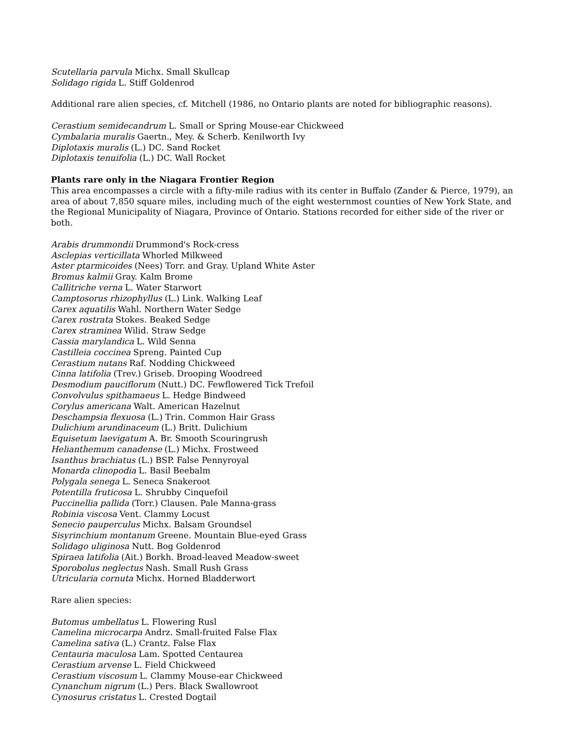Scutellaria parvula Michx. Small Skullcap
Solidago rigida L. Stiff Goldenrod
Additional rare alien species, cf. Mitchell (1986, no Ontario plants are noted for bibliographic reasons).
Cerastium semidecandrum L. Small or Spring Mouse-ear Chickweed
Cymbalaria muralis Gaertn., Mey. & Scherb. Kenilworth Ivy
Diplotaxis muralis (L.) DC. Sand Rocket
Diplotaxis tenuifolia (L.) DC. Wall Rocket
Plants rare only in the Niagara Frontier Region
This area encompasses a circle with a fifty-mile radius with its center in Buffalo (Zander & Pierce, 1979), an area of about 7,850 square miles, including much of the eight westernmost counties of New York State, and the Regional Municipality of Niagara, Province of Ontario. Stations recorded for either side of the river or both.
Arabis drummondii Drummond's Rock-cress
Asclepias verticillata Whorled Milkweed
Aster ptarmicoides (Nees) Torr. and Gray. Upland White Aster
Bromus kalmii Gray. Kalm Brome
Callitriche verna L. Water Starwort
Camptosorus rhizophyllus (L.) Link. Walking Leaf
Carex aquatilis Wahl. Northern Water Sedge
Carex rostrata Stokes. Beaked Sedge
Carex straminea Wilid. Straw Sedge
Cassia marylandica L. Wild Senna
Castilleia coccinea Spreng. Painted Cup
Cerastium nutans Raf. Nodding Chickweed
Cinna latifolia (Trev.) Griseb. Drooping Woodreed
Desmodium pauciflorum (Nutt.) DC. Fewflowered Tick Trefoil
Convolvulus spithamaeus L. Hedge Bindweed
Corylus americana Walt. American Hazelnut
Deschampsia flexuosa (L.) Trin. Common Hair Grass
Dulichium arundinaceum (L.) Britt. Dulichium
Equisetum laevigatum A. Br. Smooth Scouringrush
Helianthemum canadense (L.) Michx. Frostweed
Isanthus brachiatus (L.) BSP. False Pennyroyal
Monarda clinopodia L. Basil Beebalm
Polygala senega L. Seneca Snakeroot
Potentilla fruticosa L. Shrubby Cinquefoil
Puccinellia pallida (Torr.) Clausen. Pale Manna-grass
Robinia viscosa Vent. Clammy Locust
Senecio pauperculus Michx. Balsam Groundsel
Sisyrinchium montanum Greene. Mountain Blue-eyed Grass
Solidago uliginosa Nutt. Bog Goldenrod
Spiraea latifolia (Ait.) Borkh. Broad-leaved Meadow-sweet
Sporobolus neglectus Nash. Small Rush Grass
Utricularia cornuta Michx. Horned Bladderwort
Rare alien species:
Butomus umbellatus L. Flowering Rusl
Camelina microcarpa Andrz. Small-fruited False Flax
Camelina sativa (L.) Crantz. False Flax
Centauria maculosa Lam. Spotted Centaurea
Cerastium arvense L. Field Chickweed
Cerastium viscosum L. Clammy Mouse-ear Chickweed
Cynanchum nigrum (L.) Pers. Black Swallowroot
Cynosurus cristatus L. Crested Dogtail